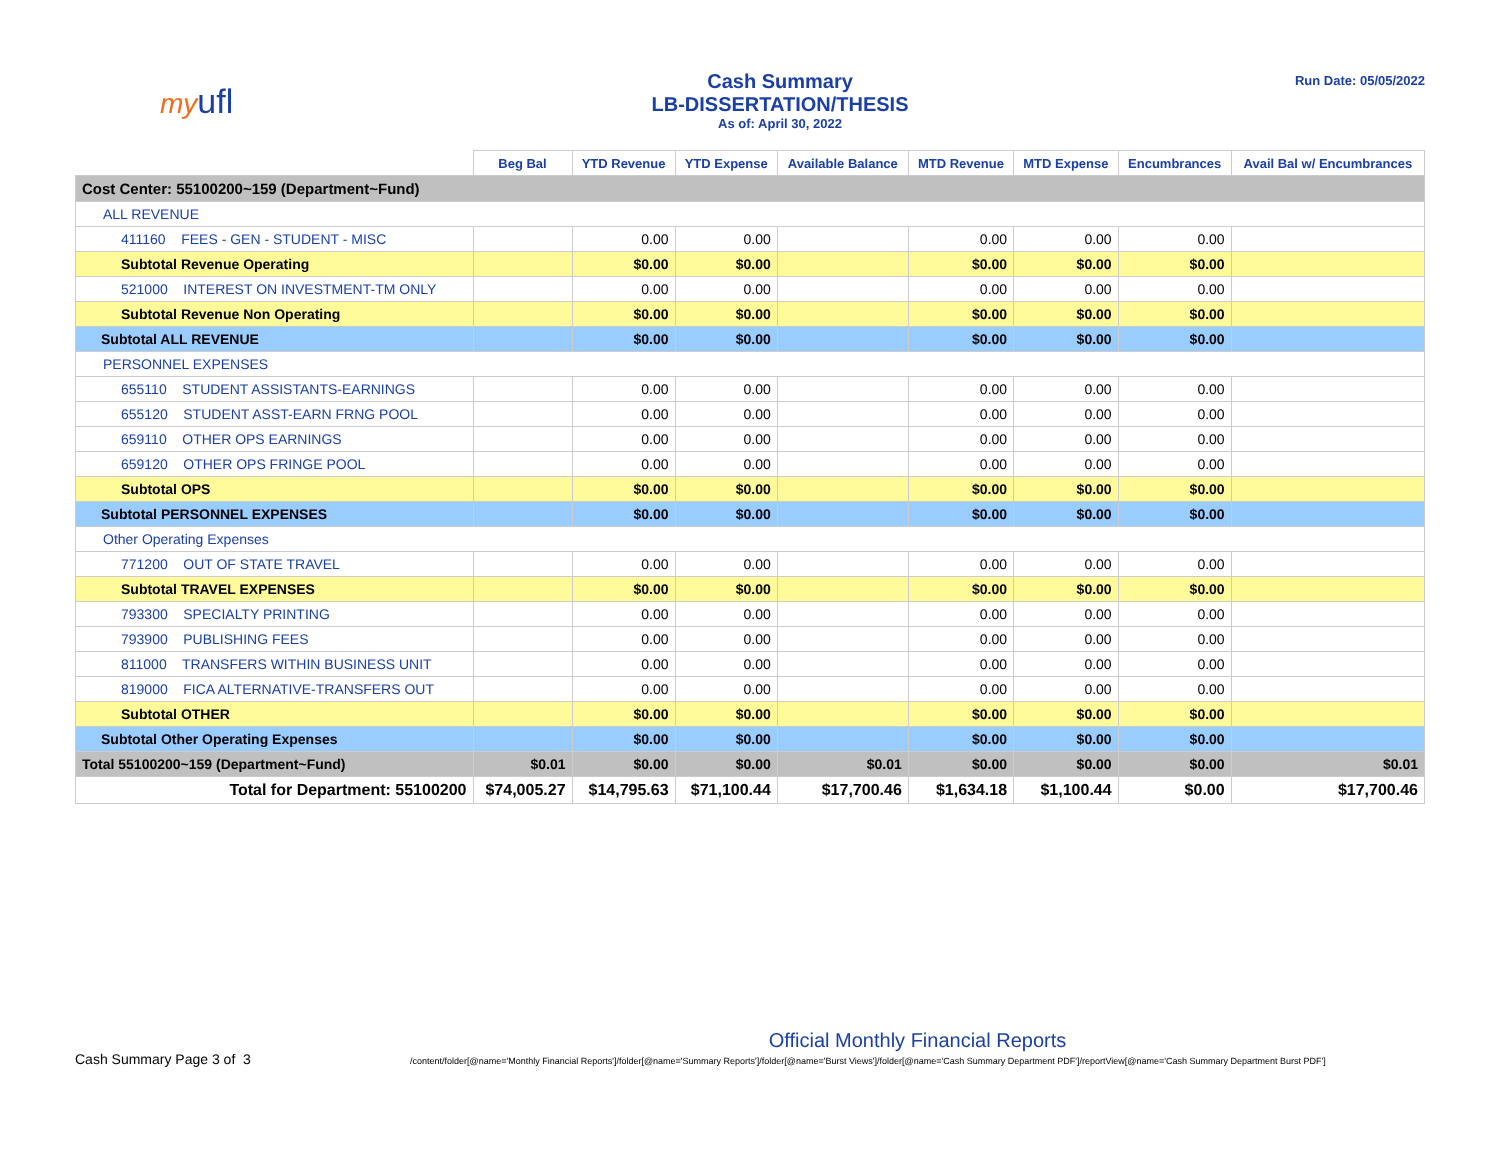myufl
Cash Summary
LB-DISSERTATION/THESIS
As of: April 30, 2022
Run Date: 05/05/2022
| | Beg Bal | YTD Revenue | YTD Expense | Available Balance | MTD Revenue | MTD Expense | Encumbrances | Avail Bal w/ Encumbrances |
| --- | --- | --- | --- | --- | --- | --- | --- | --- |
| Cost Center: 55100200~159 (Department~Fund) | | | | | | | | |
| ALL REVENUE | | | | | | | | |
| 411160 FEES - GEN - STUDENT - MISC | | 0.00 | 0.00 | | 0.00 | 0.00 | 0.00 | |
| Subtotal Revenue Operating | | $0.00 | $0.00 | | $0.00 | $0.00 | $0.00 | |
| 521000 INTEREST ON INVESTMENT-TM ONLY | | 0.00 | 0.00 | | 0.00 | 0.00 | 0.00 | |
| Subtotal Revenue Non Operating | | $0.00 | $0.00 | | $0.00 | $0.00 | $0.00 | |
| Subtotal ALL REVENUE | | $0.00 | $0.00 | | $0.00 | $0.00 | $0.00 | |
| PERSONNEL EXPENSES | | | | | | | | |
| 655110 STUDENT ASSISTANTS-EARNINGS | | 0.00 | 0.00 | | 0.00 | 0.00 | 0.00 | |
| 655120 STUDENT ASST-EARN FRNG POOL | | 0.00 | 0.00 | | 0.00 | 0.00 | 0.00 | |
| 659110 OTHER OPS EARNINGS | | 0.00 | 0.00 | | 0.00 | 0.00 | 0.00 | |
| 659120 OTHER OPS FRINGE POOL | | 0.00 | 0.00 | | 0.00 | 0.00 | 0.00 | |
| Subtotal OPS | | $0.00 | $0.00 | | $0.00 | $0.00 | $0.00 | |
| Subtotal PERSONNEL EXPENSES | | $0.00 | $0.00 | | $0.00 | $0.00 | $0.00 | |
| Other Operating Expenses | | | | | | | | |
| 771200 OUT OF STATE TRAVEL | | 0.00 | 0.00 | | 0.00 | 0.00 | 0.00 | |
| Subtotal TRAVEL EXPENSES | | $0.00 | $0.00 | | $0.00 | $0.00 | $0.00 | |
| 793300 SPECIALTY PRINTING | | 0.00 | 0.00 | | 0.00 | 0.00 | 0.00 | |
| 793900 PUBLISHING FEES | | 0.00 | 0.00 | | 0.00 | 0.00 | 0.00 | |
| 811000 TRANSFERS WITHIN BUSINESS UNIT | | 0.00 | 0.00 | | 0.00 | 0.00 | 0.00 | |
| 819000 FICA ALTERNATIVE-TRANSFERS OUT | | 0.00 | 0.00 | | 0.00 | 0.00 | 0.00 | |
| Subtotal OTHER | | $0.00 | $0.00 | | $0.00 | $0.00 | $0.00 | |
| Subtotal Other Operating Expenses | | $0.00 | $0.00 | | $0.00 | $0.00 | $0.00 | |
| Total 55100200~159 (Department~Fund) | $0.01 | $0.00 | $0.00 | $0.01 | $0.00 | $0.00 | $0.00 | $0.01 |
| Total for Department: 55100200 | $74,005.27 | $14,795.63 | $71,100.44 | $17,700.46 | $1,634.18 | $1,100.44 | $0.00 | $17,700.46 |
Cash Summary Page 3 of 3
Official Monthly Financial Reports
/content/folder[@name='Monthly Financial Reports']/folder[@name='Summary Reports']/folder[@name='Burst Views']/folder[@name='Cash Summary Department PDF']/reportView[@name='Cash Summary Department Burst PDF']